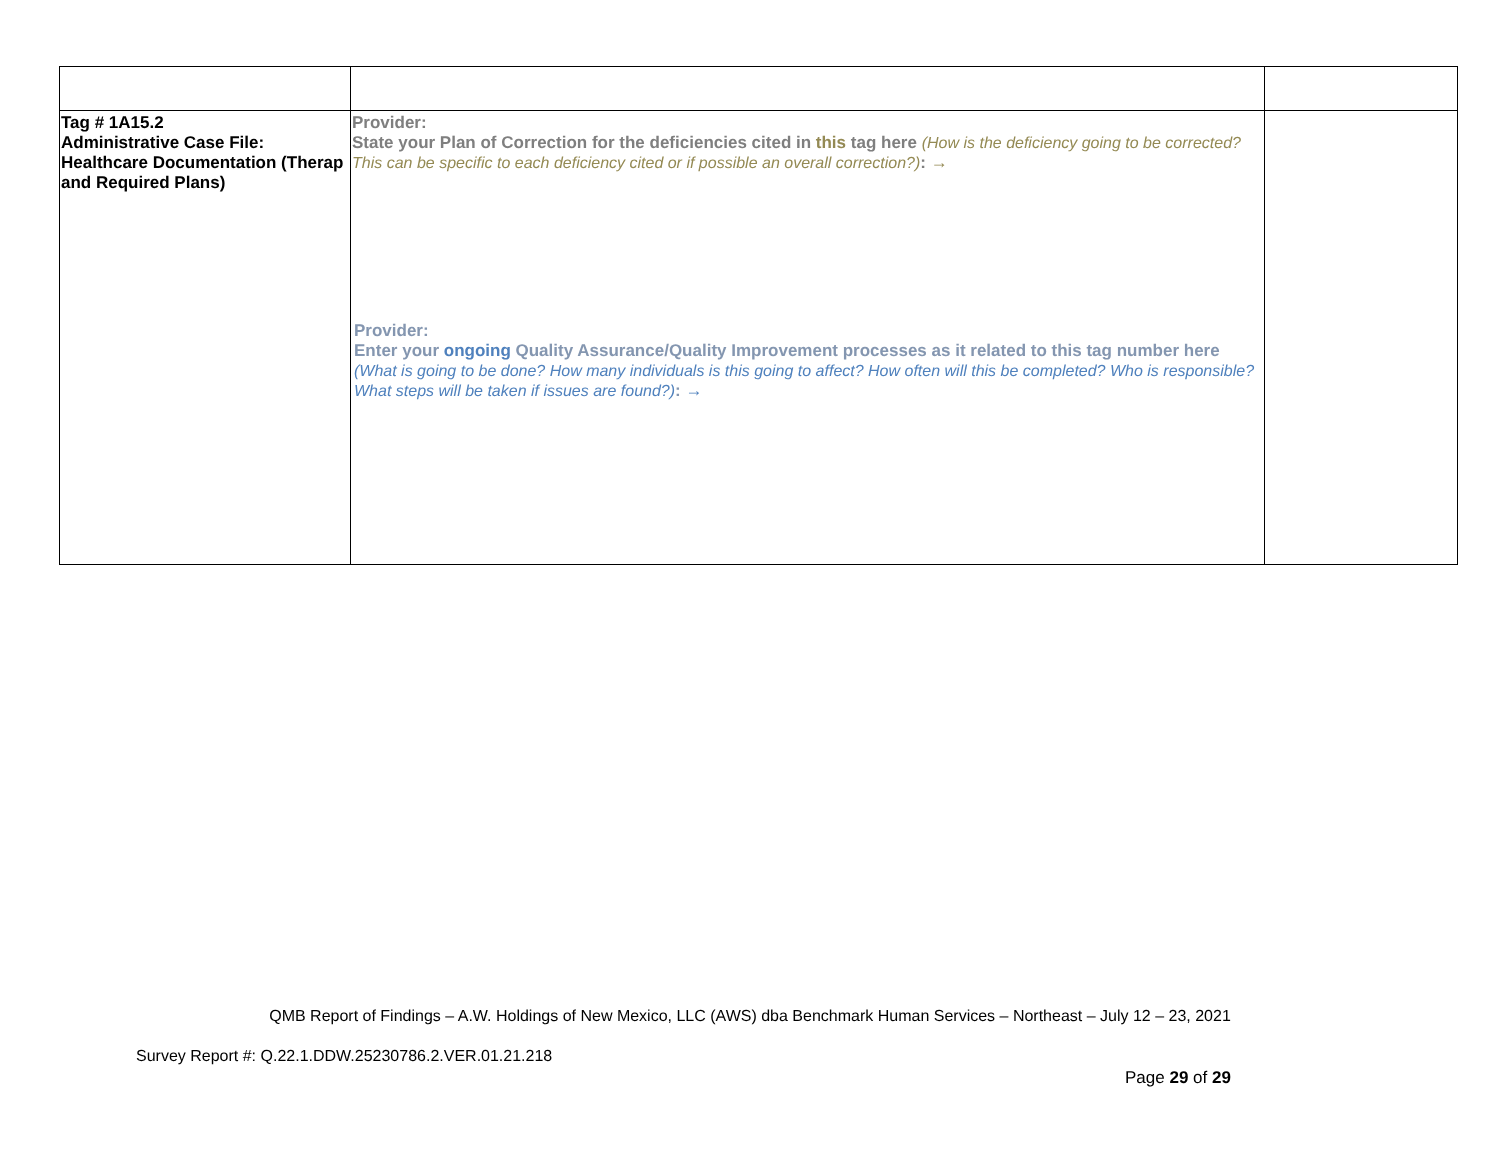| Tag # 1A15.2 Administrative Case File: Healthcare Documentation (Therap and Required Plans) | Provider: State your Plan of Correction for the deficiencies cited in this tag here (How is the deficiency going to be corrected? This can be specific to each deficiency cited or if possible an overall correction?) : → Provider: Enter your ongoing Quality Assurance/Quality Improvement processes as it related to this tag number here (What is going to be done? How many individuals is this going to affect? How often will this be completed? Who is responsible? What steps will be taken if issues are found?) : → | |
QMB Report of Findings – A.W. Holdings of New Mexico, LLC (AWS) dba Benchmark Human Services – Northeast – July 12 – 23, 2021
Survey Report #: Q.22.1.DDW.25230786.2.VER.01.21.218
Page 29 of 29